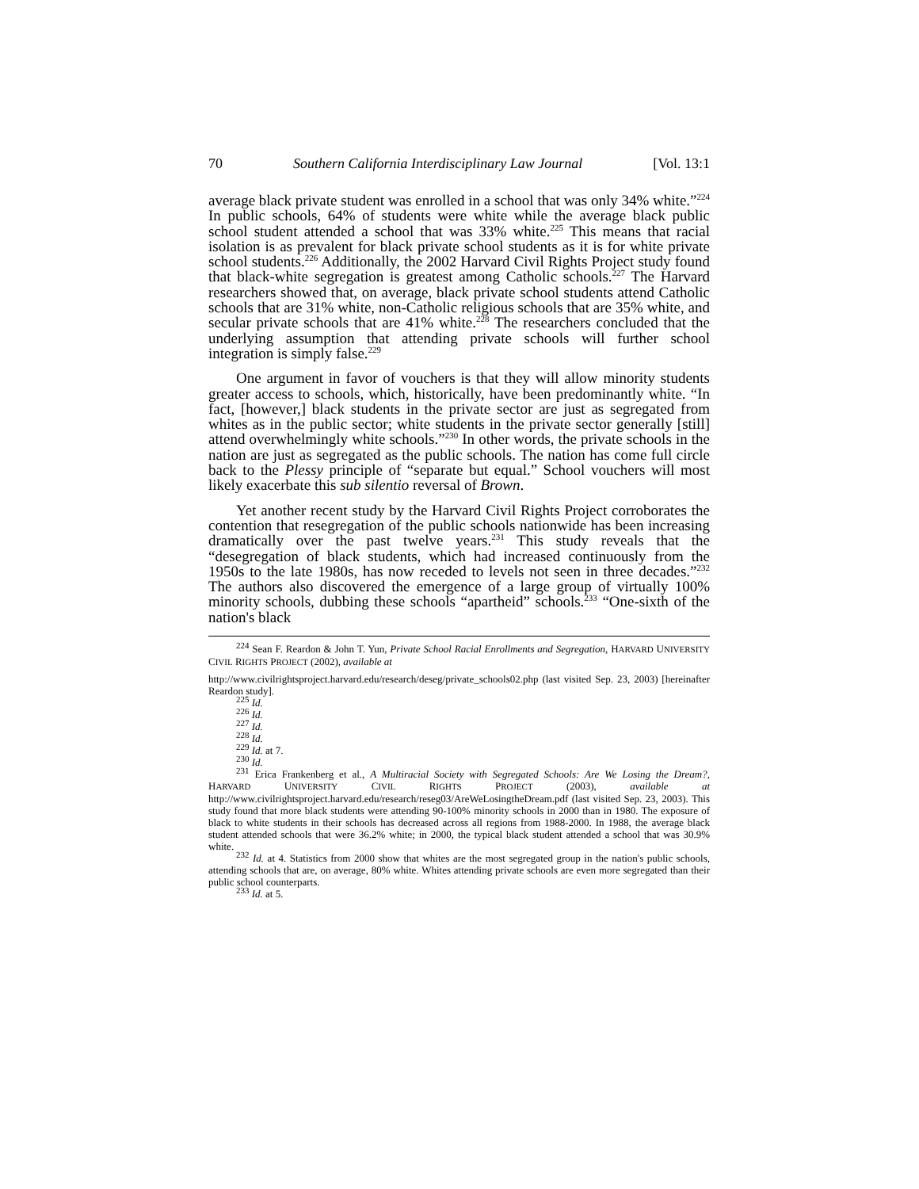70 Southern California Interdisciplinary Law Journal [Vol. 13:1
average black private student was enrolled in a school that was only 34% white.”<sup>224</sup> In public schools, 64% of students were white while the average black public school student attended a school that was 33% white.<sup>225</sup> This means that racial isolation is as prevalent for black private school students as it is for white private school students.<sup>226</sup> Additionally, the 2002 Harvard Civil Rights Project study found that black-white segregation is greatest among Catholic schools.<sup>227</sup> The Harvard researchers showed that, on average, black private school students attend Catholic schools that are 31% white, non-Catholic religious schools that are 35% white, and secular private schools that are 41% white.<sup>228</sup> The researchers concluded that the underlying assumption that attending private schools will further school integration is simply false.<sup>229</sup>
One argument in favor of vouchers is that they will allow minority students greater access to schools, which, historically, have been predominantly white. “In fact, [however,] black students in the private sector are just as segregated from whites as in the public sector; white students in the private sector generally [still] attend overwhelmingly white schools.”<sup>230</sup> In other words, the private schools in the nation are just as segregated as the public schools. The nation has come full circle back to the Plessy principle of “separate but equal.” School vouchers will most likely exacerbate this sub silentio reversal of Brown.
Yet another recent study by the Harvard Civil Rights Project corroborates the contention that resegregation of the public schools nationwide has been increasing dramatically over the past twelve years.<sup>231</sup> This study reveals that the “desegregation of black students, which had increased continuously from the 1950s to the late 1980s, has now receded to levels not seen in three decades.”<sup>232</sup> The authors also discovered the emergence of a large group of virtually 100% minority schools, dubbing these schools “apartheid” schools.<sup>233</sup> “One-sixth of the nation's black
<sup>224</sup> Sean F. Reardon & John T. Yun, Private School Racial Enrollments and Segregation, HARVARD UNIVERSITY CIVIL RIGHTS PROJECT (2002), available at
http://www.civilrightsproject.harvard.edu/research/deseg/private_schools02.php (last visited Sep. 23, 2003) [hereinafter Reardon study].
<sup>225</sup> Id.
<sup>226</sup> Id.
<sup>227</sup> Id.
<sup>228</sup> Id.
<sup>229</sup> Id. at 7.
<sup>230</sup> Id.
<sup>231</sup> Erica Frankenberg et al., A Multiracial Society with Segregated Schools: Are We Losing the Dream?, HARVARD UNIVERSITY CIVIL RIGHTS PROJECT (2003), available at http://www.civilrightsproject.harvard.edu/research/reseg03/AreWeLosingtheDream.pdf (last visited Sep. 23, 2003). This study found that more black students were attending 90-100% minority schools in 2000 than in 1980. The exposure of black to white students in their schools has decreased across all regions from 1988-2000. In 1988, the average black student attended schools that were 36.2% white; in 2000, the typical black student attended a school that was 30.9% white.
<sup>232</sup> Id. at 4. Statistics from 2000 show that whites are the most segregated group in the nation's public schools, attending schools that are, on average, 80% white. Whites attending private schools are even more segregated than their public school counterparts.
<sup>233</sup> Id. at 5.